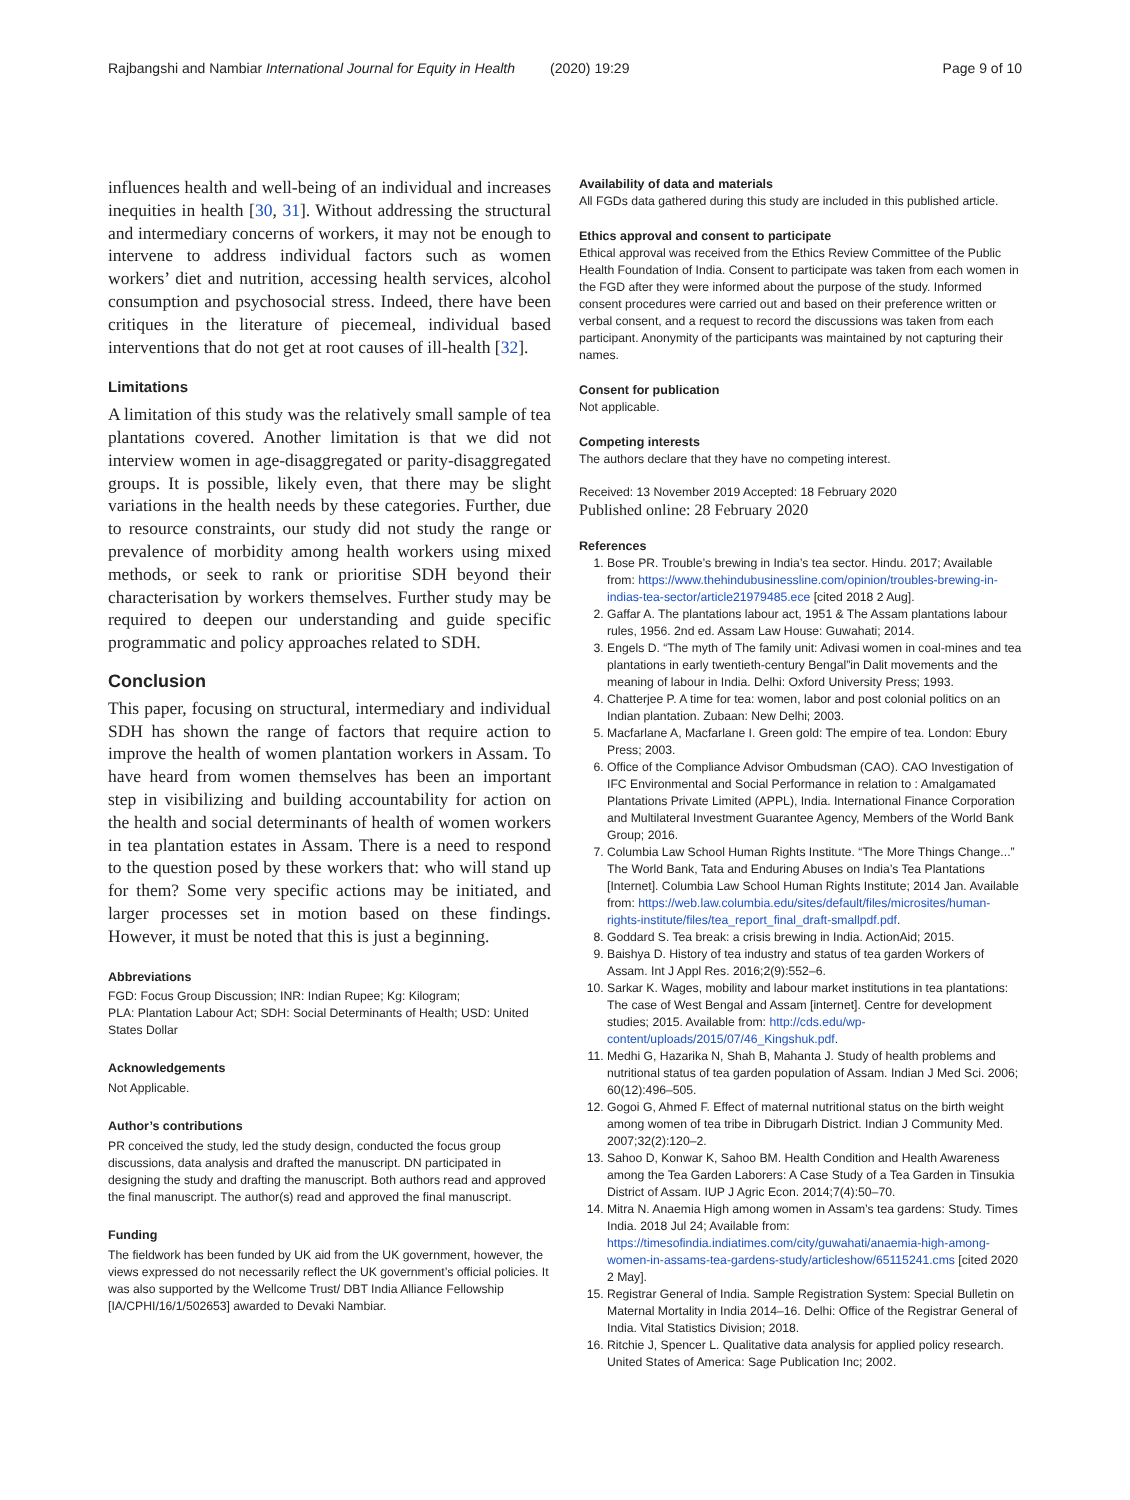Rajbangshi and Nambiar International Journal for Equity in Health (2020) 19:29 Page 9 of 10
influences health and well-being of an individual and increases inequities in health [30, 31]. Without addressing the structural and intermediary concerns of workers, it may not be enough to intervene to address individual factors such as women workers’ diet and nutrition, accessing health services, alcohol consumption and psychosocial stress. Indeed, there have been critiques in the literature of piecemeal, individual based interventions that do not get at root causes of ill-health [32].
Limitations
A limitation of this study was the relatively small sample of tea plantations covered. Another limitation is that we did not interview women in age-disaggregated or parity-disaggregated groups. It is possible, likely even, that there may be slight variations in the health needs by these categories. Further, due to resource constraints, our study did not study the range or prevalence of morbidity among health workers using mixed methods, or seek to rank or prioritise SDH beyond their characterisation by workers themselves. Further study may be required to deepen our understanding and guide specific programmatic and policy approaches related to SDH.
Conclusion
This paper, focusing on structural, intermediary and individual SDH has shown the range of factors that require action to improve the health of women plantation workers in Assam. To have heard from women themselves has been an important step in visibilizing and building accountability for action on the health and social determinants of health of women workers in tea plantation estates in Assam. There is a need to respond to the question posed by these workers that: who will stand up for them? Some very specific actions may be initiated, and larger processes set in motion based on these findings. However, it must be noted that this is just a beginning.
Abbreviations
FGD: Focus Group Discussion; INR: Indian Rupee; Kg: Kilogram;
PLA: Plantation Labour Act; SDH: Social Determinants of Health; USD: United States Dollar
Acknowledgements
Not Applicable.
Author’s contributions
PR conceived the study, led the study design, conducted the focus group discussions, data analysis and drafted the manuscript. DN participated in designing the study and drafting the manuscript. Both authors read and approved the final manuscript. The author(s) read and approved the final manuscript.
Funding
The fieldwork has been funded by UK aid from the UK government, however, the views expressed do not necessarily reflect the UK government’s official policies. It was also supported by the Wellcome Trust/ DBT India Alliance Fellowship [IA/CPHI/16/1/502653] awarded to Devaki Nambiar.
Availability of data and materials
All FGDs data gathered during this study are included in this published article.
Ethics approval and consent to participate
Ethical approval was received from the Ethics Review Committee of the Public Health Foundation of India. Consent to participate was taken from each women in the FGD after they were informed about the purpose of the study. Informed consent procedures were carried out and based on their preference written or verbal consent, and a request to record the discussions was taken from each participant. Anonymity of the participants was maintained by not capturing their names.
Consent for publication
Not applicable.
Competing interests
The authors declare that they have no competing interest.
Received: 13 November 2019 Accepted: 18 February 2020
Published online: 28 February 2020
References
1. Bose PR. Trouble’s brewing in India’s tea sector. Hindu. 2017; Available from: https://www.thehindubusinessline.com/opinion/troubles-brewing-in-indias-tea-sector/article21979485.ece [cited 2018 2 Aug].
2. Gaffar A. The plantations labour act, 1951 & The Assam plantations labour rules, 1956. 2nd ed. Assam Law House: Guwahati; 2014.
3. Engels D. “The myth of The family unit: Adivasi women in coal-mines and tea plantations in early twentieth-century Bengal”in Dalit movements and the meaning of labour in India. Delhi: Oxford University Press; 1993.
4. Chatterjee P. A time for tea: women, labor and post colonial politics on an Indian plantation. Zubaan: New Delhi; 2003.
5. Macfarlane A, Macfarlane I. Green gold: The empire of tea. London: Ebury Press; 2003.
6. Office of the Compliance Advisor Ombudsman (CAO). CAO Investigation of IFC Environmental and Social Performance in relation to : Amalgamated Plantations Private Limited (APPL), India. International Finance Corporation and Multilateral Investment Guarantee Agency, Members of the World Bank Group; 2016.
7. Columbia Law School Human Rights Institute. “The More Things Change...” The World Bank, Tata and Enduring Abuses on India’s Tea Plantations [Internet]. Columbia Law School Human Rights Institute; 2014 Jan. Available from: https://web.law.columbia.edu/sites/default/files/microsites/human-rights-institute/files/tea_report_final_draft-smallpdf.pdf.
8. Goddard S. Tea break: a crisis brewing in India. ActionAid; 2015.
9. Baishya D. History of tea industry and status of tea garden Workers of Assam. Int J Appl Res. 2016;2(9):552–6.
10. Sarkar K. Wages, mobility and labour market institutions in tea plantations: The case of West Bengal and Assam [internet]. Centre for development studies; 2015. Available from: http://cds.edu/wp-content/uploads/2015/07/46_Kingshuk.pdf.
11. Medhi G, Hazarika N, Shah B, Mahanta J. Study of health problems and nutritional status of tea garden population of Assam. Indian J Med Sci. 2006; 60(12):496–505.
12. Gogoi G, Ahmed F. Effect of maternal nutritional status on the birth weight among women of tea tribe in Dibrugarh District. Indian J Community Med. 2007;32(2):120–2.
13. Sahoo D, Konwar K, Sahoo BM. Health Condition and Health Awareness among the Tea Garden Laborers: A Case Study of a Tea Garden in Tinsukia District of Assam. IUP J Agric Econ. 2014;7(4):50–70.
14. Mitra N. Anaemia High among women in Assam’s tea gardens: Study. Times India. 2018 Jul 24; Available from: https://timesofindia.indiatimes.com/city/guwahati/anaemia-high-among-women-in-assams-tea-gardens-study/articleshow/65115241.cms [cited 2020 2 May].
15. Registrar General of India. Sample Registration System: Special Bulletin on Maternal Mortality in India 2014–16. Delhi: Office of the Registrar General of India. Vital Statistics Division; 2018.
16. Ritchie J, Spencer L. Qualitative data analysis for applied policy research. United States of America: Sage Publication Inc; 2002.